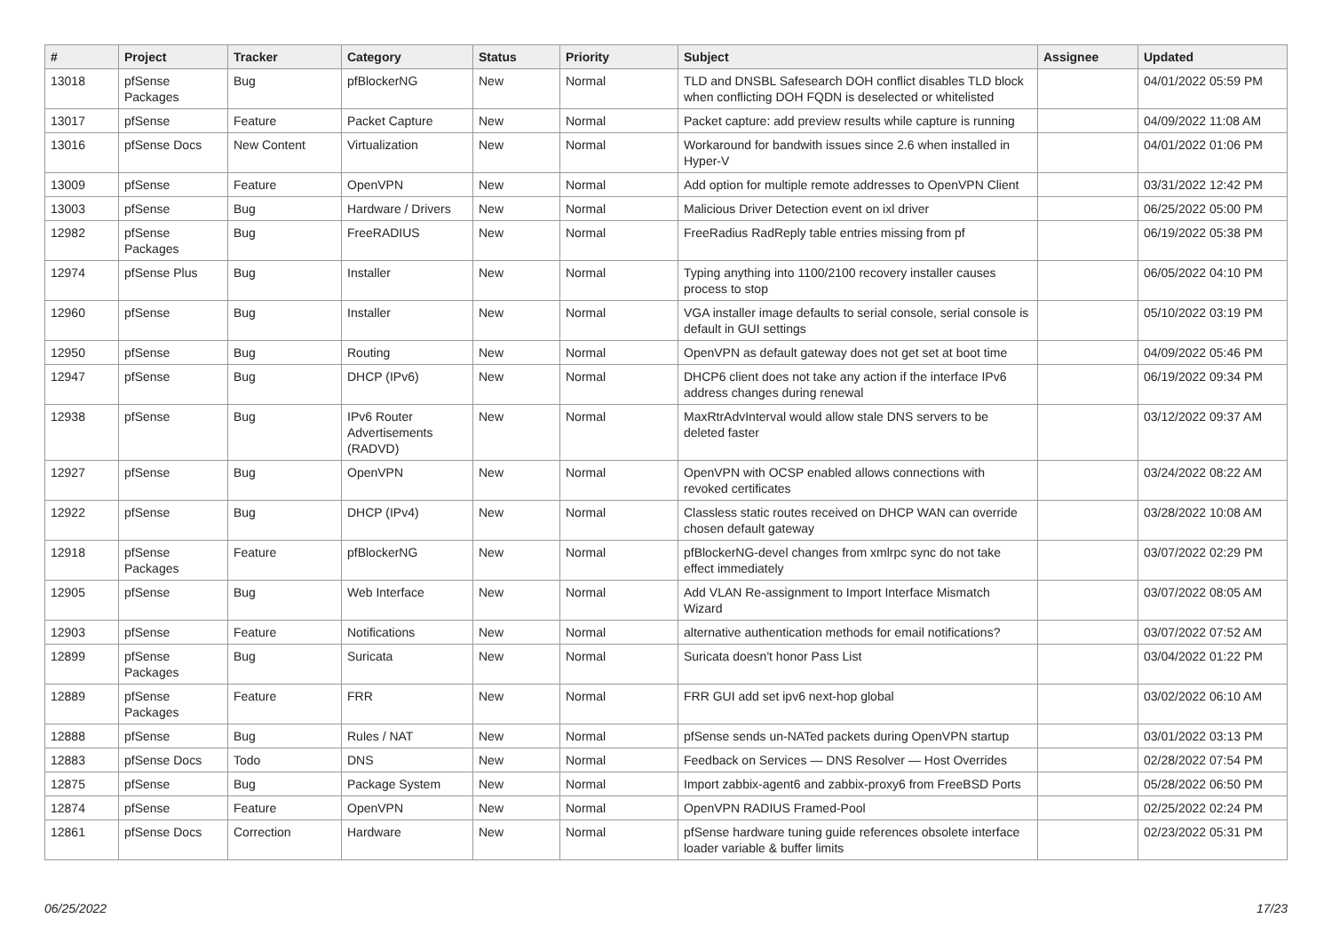| # | Project | Tracker | Category | Status | Priority | Subject | Assignee | Updated |
| --- | --- | --- | --- | --- | --- | --- | --- | --- |
| 13018 | pfSense Packages | Bug | pfBlockerNG | New | Normal | TLD and DNSBL Safesearch DOH conflict disables TLD block when conflicting DOH FQDN is deselected or whitelisted | | 04/01/2022 05:59 PM |
| 13017 | pfSense | Feature | Packet Capture | New | Normal | Packet capture: add preview results while capture is running | | 04/09/2022 11:08 AM |
| 13016 | pfSense Docs | New Content | Virtualization | New | Normal | Workaround for bandwith issues since 2.6 when installed in Hyper-V | | 04/01/2022 01:06 PM |
| 13009 | pfSense | Feature | OpenVPN | New | Normal | Add option for multiple remote addresses to OpenVPN Client | | 03/31/2022 12:42 PM |
| 13003 | pfSense | Bug | Hardware / Drivers | New | Normal | Malicious Driver Detection event on ixl driver | | 06/25/2022 05:00 PM |
| 12982 | pfSense Packages | Bug | FreeRADIUS | New | Normal | FreeRadius RadReply table entries missing from pf | | 06/19/2022 05:38 PM |
| 12974 | pfSense Plus | Bug | Installer | New | Normal | Typing anything into 1100/2100 recovery installer causes process to stop | | 06/05/2022 04:10 PM |
| 12960 | pfSense | Bug | Installer | New | Normal | VGA installer image defaults to serial console, serial console is default in GUI settings | | 05/10/2022 03:19 PM |
| 12950 | pfSense | Bug | Routing | New | Normal | OpenVPN as default gateway does not get set at boot time | | 04/09/2022 05:46 PM |
| 12947 | pfSense | Bug | DHCP (IPv6) | New | Normal | DHCP6 client does not take any action if the interface IPv6 address changes during renewal | | 06/19/2022 09:34 PM |
| 12938 | pfSense | Bug | IPv6 Router Advertisements (RADVD) | New | Normal | MaxRtrAdvInterval would allow stale DNS servers to be deleted faster | | 03/12/2022 09:37 AM |
| 12927 | pfSense | Bug | OpenVPN | New | Normal | OpenVPN with OCSP enabled allows connections with revoked certificates | | 03/24/2022 08:22 AM |
| 12922 | pfSense | Bug | DHCP (IPv4) | New | Normal | Classless static routes received on DHCP WAN can override chosen default gateway | | 03/28/2022 10:08 AM |
| 12918 | pfSense Packages | Feature | pfBlockerNG | New | Normal | pfBlockerNG-devel changes from xmlrpc sync do not take effect immediately | | 03/07/2022 02:29 PM |
| 12905 | pfSense | Bug | Web Interface | New | Normal | Add VLAN Re-assignment to Import Interface Mismatch Wizard | | 03/07/2022 08:05 AM |
| 12903 | pfSense | Feature | Notifications | New | Normal | alternative authentication methods for email notifications? | | 03/07/2022 07:52 AM |
| 12899 | pfSense Packages | Bug | Suricata | New | Normal | Suricata doesn't honor Pass List | | 03/04/2022 01:22 PM |
| 12889 | pfSense Packages | Feature | FRR | New | Normal | FRR GUI add set ipv6 next-hop global | | 03/02/2022 06:10 AM |
| 12888 | pfSense | Bug | Rules / NAT | New | Normal | pfSense sends un-NATed packets during OpenVPN startup | | 03/01/2022 03:13 PM |
| 12883 | pfSense Docs | Todo | DNS | New | Normal | Feedback on Services — DNS Resolver — Host Overrides | | 02/28/2022 07:54 PM |
| 12875 | pfSense | Bug | Package System | New | Normal | Import zabbix-agent6 and zabbix-proxy6 from FreeBSD Ports | | 05/28/2022 06:50 PM |
| 12874 | pfSense | Feature | OpenVPN | New | Normal | OpenVPN RADIUS Framed-Pool | | 02/25/2022 02:24 PM |
| 12861 | pfSense Docs | Correction | Hardware | New | Normal | pfSense hardware tuning guide references obsolete interface loader variable & buffer limits | | 02/23/2022 05:31 PM |
06/25/2022 17/23